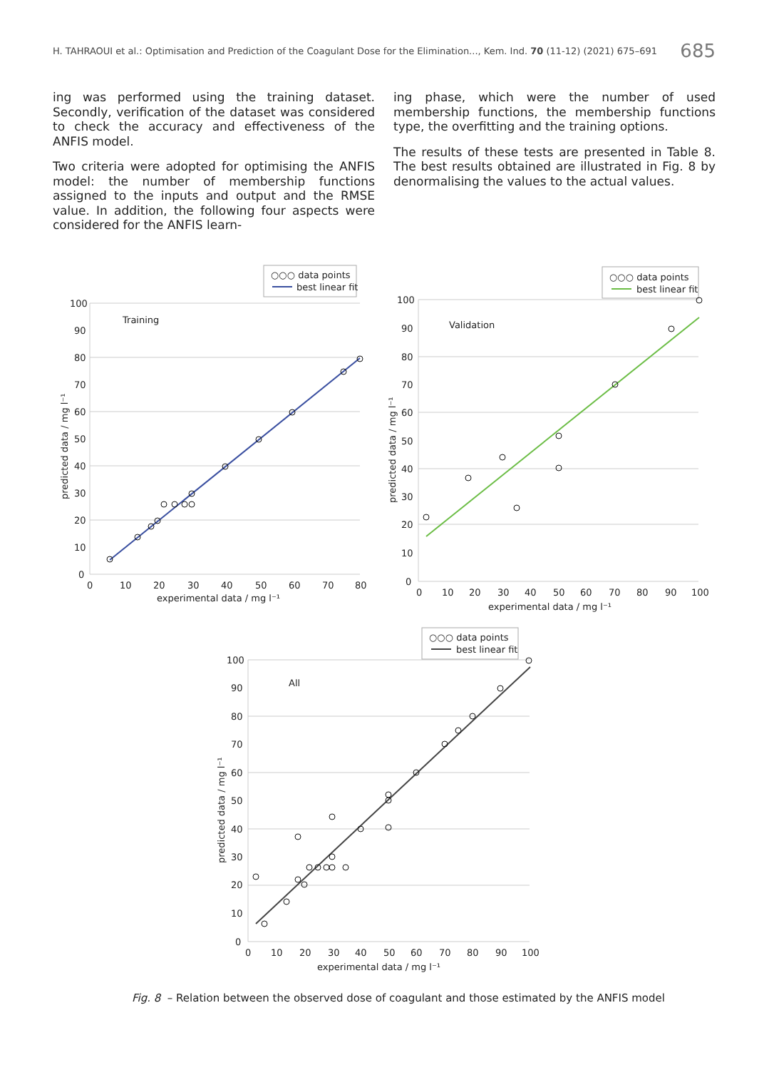H. TAHRAOUI et al.: Optimisation and Prediction of the Coagulant Dose for the Elimination..., Kem. Ind. 70 (11-12) (2021) 675–691 685
ing was performed using the training dataset. Secondly, verification of the dataset was considered to check the accuracy and effectiveness of the ANFIS model.
Two criteria were adopted for optimising the ANFIS model: the number of membership functions assigned to the inputs and output and the RMSE value. In addition, the following four aspects were considered for the ANFIS learn-
ing phase, which were the number of used membership functions, the membership functions type, the overfitting and the training options.
The results of these tests are presented in Table 8. The best results obtained are illustrated in Fig. 8 by denormalising the values to the actual values.
○○○ data points
best linear fit
Training
100
90
80
70
60
50
40
30
20
10
0
0
10
20
30
40
50
60
70
80
experimental data / mg l⁻¹
predicted data / mg l⁻¹
○○○ data points
best linear fit
Validation
100
90
80
70
60
50
40
30
20
10
0
0
10
20
30
40
50
60
70
80
90
100
experimental data / mg l⁻¹
predicted data / mg l⁻¹
○○○ data points
best linear fit
All
100
90
80
70
60
50
40
30
20
10
0
0
10
20
30
40
50
60
70
80
90
100
experimental data / mg l⁻¹
predicted data / mg l⁻¹
Fig. 8 – Relation between the observed dose of coagulant and those estimated by the ANFIS model